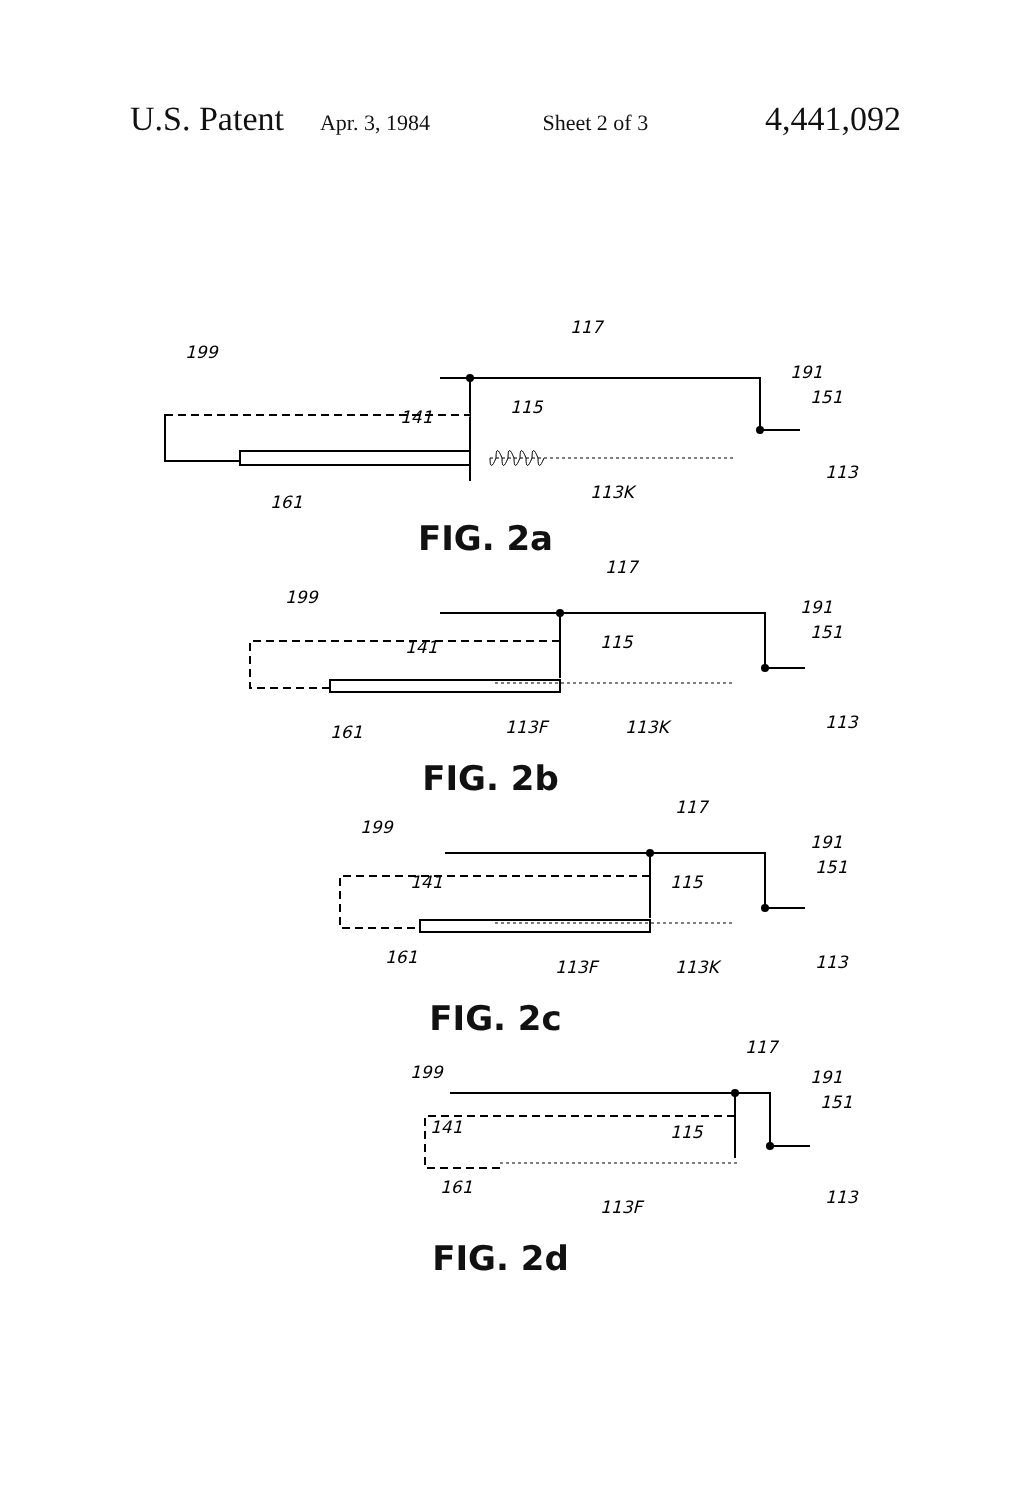U.S. Patent Apr. 3, 1984 Sheet 2 of 3 4,441,092
117
199
191
151
115
141
161
113K
113
FIG. 2a
117
199
191
151
115
141
161
113F
113K
113
FIG. 2b
117
199
191
151
115
141
161
113F
113K
113
FIG. 2c
117
199
191
151
115
141
161
113F
113
FIG. 2d